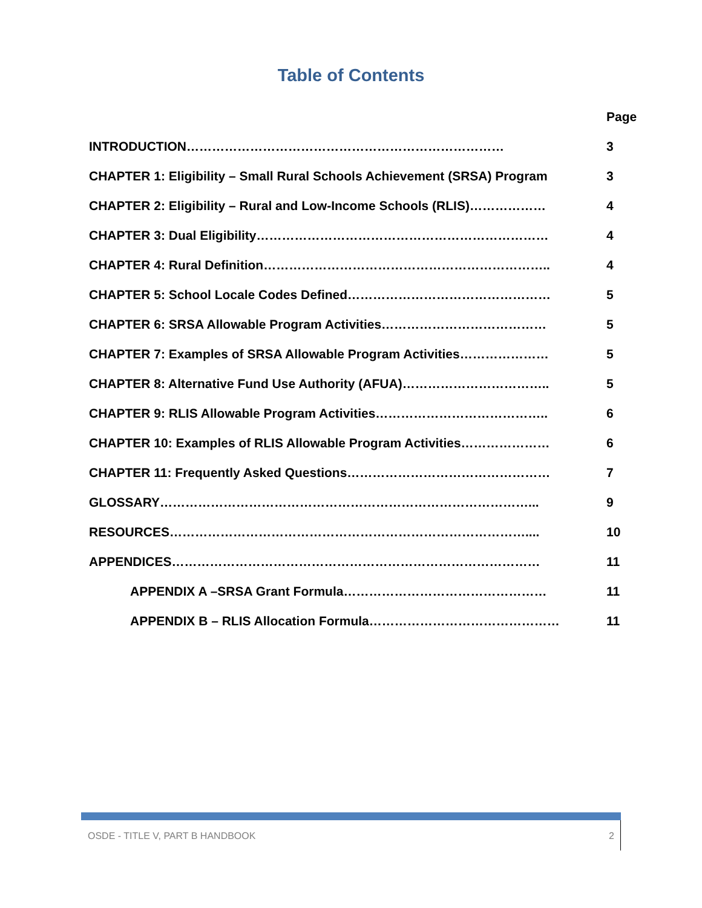Table of Contents
| | Page |
| INTRODUCTION………………………………………………………………… | 3 |
| CHAPTER 1: Eligibility – Small Rural Schools Achievement (SRSA) Program | 3 |
| CHAPTER 2: Eligibility – Rural and Low-Income Schools (RLIS)……………… | 4 |
| CHAPTER 3: Dual Eligibility…………………………………………………………… | 4 |
| CHAPTER 4: Rural Definition………………………………………………………….. | 4 |
| CHAPTER 5: School Locale Codes Defined………………………………………… | 5 |
| CHAPTER 6: SRSA Allowable Program Activities………………………………… | 5 |
| CHAPTER 7: Examples of SRSA Allowable Program Activities………………… | 5 |
| CHAPTER 8: Alternative Fund Use Authority (AFUA)…………………………….. | 5 |
| CHAPTER 9: RLIS Allowable Program Activities………………………………….. | 6 |
| CHAPTER 10: Examples of RLIS Allowable Program Activities………………… | 6 |
| CHAPTER 11: Frequently Asked Questions………………………………………… | 7 |
| GLOSSARY……………………………………………………………………………... | 9 |
| RESOURCES………………………………………………………………………….... | 10 |
| APPENDICES…………………………………………………………………………… | 11 |
| APPENDIX A –SRSA Grant Formula………………………………………… | 11 |
| APPENDIX B – RLIS Allocation Formula……………………………………… | 11 |
OSDE - TITLE V, PART B HANDBOOK 2